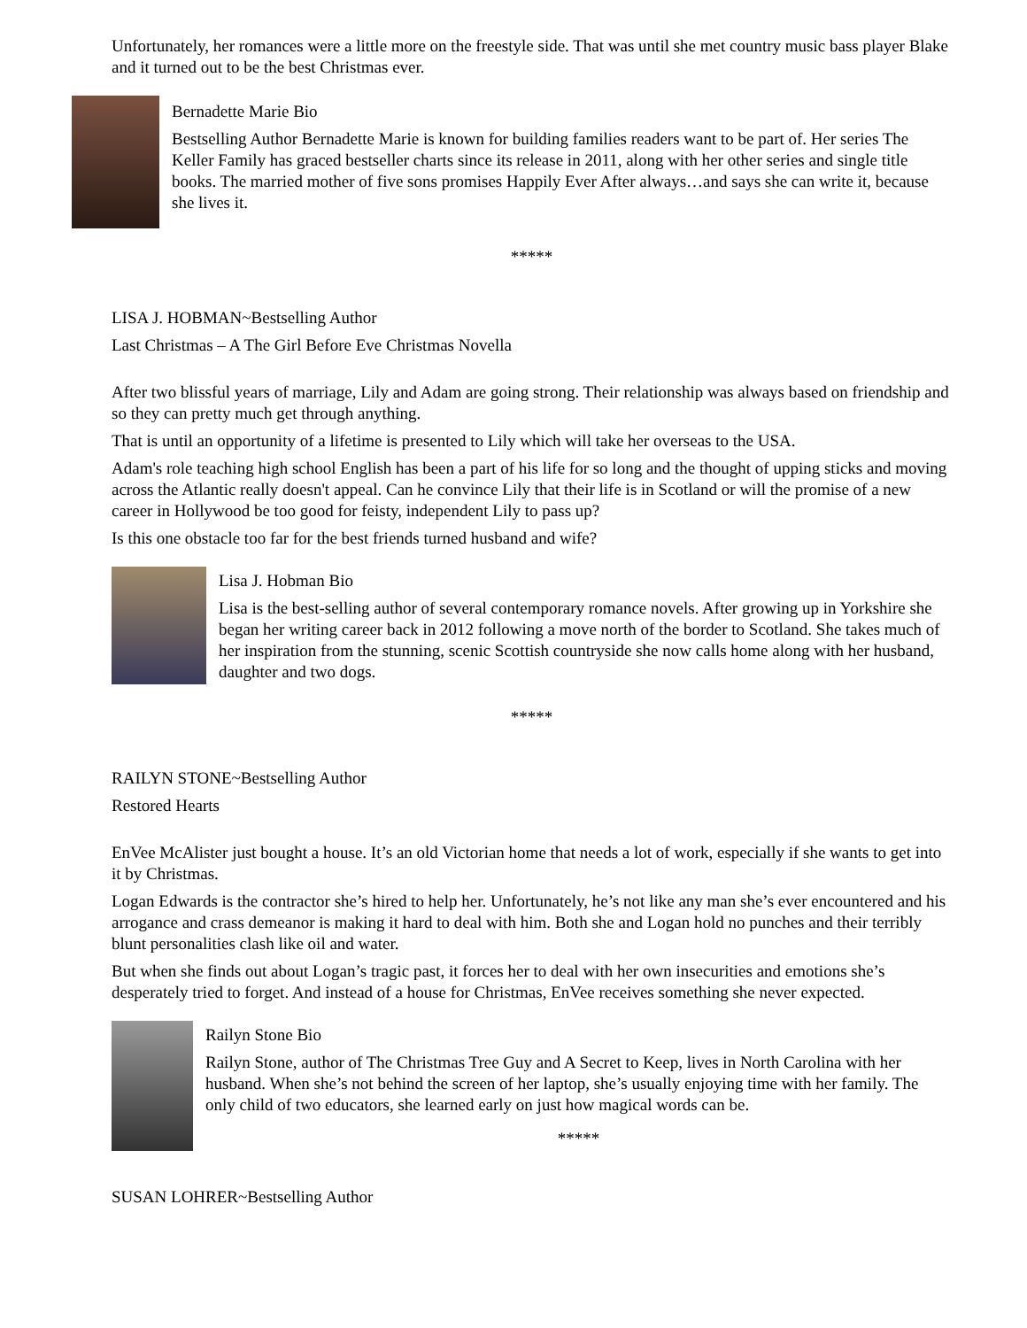Unfortunately, her romances were a little more on the freestyle side. That was until she met country music bass player Blake and it turned out to be the best Christmas ever.
Bernadette Marie Bio
Bestselling Author Bernadette Marie is known for building families readers want to be part of. Her series The Keller Family has graced bestseller charts since its release in 2011, along with her other series and single title books. The married mother of five sons promises Happily Ever After always…and says she can write it, because she lives it.
*****
LISA J. HOBMAN~Bestselling Author
Last Christmas – A The Girl Before Eve Christmas Novella
After two blissful years of marriage, Lily and Adam are going strong. Their relationship was always based on friendship and so they can pretty much get through anything.
That is until an opportunity of a lifetime is presented to Lily which will take her overseas to the USA.
Adam's role teaching high school English has been a part of his life for so long and the thought of upping sticks and moving across the Atlantic really doesn't appeal. Can he convince Lily that their life is in Scotland or will the promise of a new career in Hollywood be too good for feisty, independent Lily to pass up?
Is this one obstacle too far for the best friends turned husband and wife?
Lisa J. Hobman Bio
Lisa is the best-selling author of several contemporary romance novels. After growing up in Yorkshire she began her writing career back in 2012 following a move north of the border to Scotland. She takes much of her inspiration from the stunning, scenic Scottish countryside she now calls home along with her husband, daughter and two dogs.
*****
RAILYN STONE~Bestselling Author
Restored Hearts
EnVee McAlister just bought a house. It’s an old Victorian home that needs a lot of work, especially if she wants to get into it by Christmas.
Logan Edwards is the contractor she’s hired to help her. Unfortunately, he’s not like any man she’s ever encountered and his arrogance and crass demeanor is making it hard to deal with him. Both she and Logan hold no punches and their terribly blunt personalities clash like oil and water.
But when she finds out about Logan’s tragic past, it forces her to deal with her own insecurities and emotions she’s desperately tried to forget. And instead of a house for Christmas, EnVee receives something she never expected.
Railyn Stone Bio
Railyn Stone, author of The Christmas Tree Guy and A Secret to Keep, lives in North Carolina with her husband. When she’s not behind the screen of her laptop, she’s usually enjoying time with her family. The only child of two educators, she learned early on just how magical words can be.
*****
SUSAN LOHRER~Bestselling Author